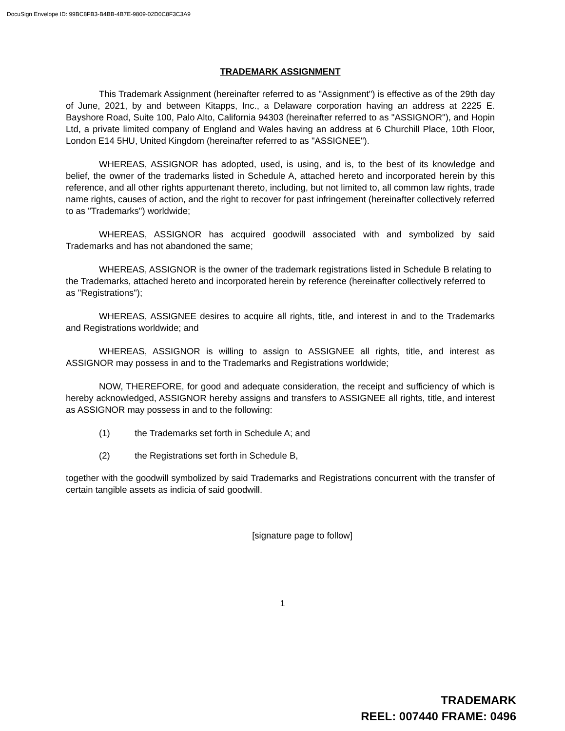DocuSign Envelope ID: 99BC8FB3-B4BB-4B7E-9809-02D0C8F3C3A9
TRADEMARK ASSIGNMENT
This Trademark Assignment (hereinafter referred to as "Assignment") is effective as of the 29th day of June, 2021, by and between Kitapps, Inc., a Delaware corporation having an address at 2225 E. Bayshore Road, Suite 100, Palo Alto, California 94303 (hereinafter referred to as "ASSIGNOR"), and Hopin Ltd, a private limited company of England and Wales having an address at 6 Churchill Place, 10th Floor, London E14 5HU, United Kingdom (hereinafter referred to as "ASSIGNEE").
WHEREAS, ASSIGNOR has adopted, used, is using, and is, to the best of its knowledge and belief, the owner of the trademarks listed in Schedule A, attached hereto and incorporated herein by this reference, and all other rights appurtenant thereto, including, but not limited to, all common law rights, trade name rights, causes of action, and the right to recover for past infringement (hereinafter collectively referred to as "Trademarks") worldwide;
WHEREAS, ASSIGNOR has acquired goodwill associated with and symbolized by said Trademarks and has not abandoned the same;
WHEREAS, ASSIGNOR is the owner of the trademark registrations listed in Schedule B relating to the Trademarks, attached hereto and incorporated herein by reference (hereinafter collectively referred to as "Registrations");
WHEREAS, ASSIGNEE desires to acquire all rights, title, and interest in and to the Trademarks and Registrations worldwide; and
WHEREAS, ASSIGNOR is willing to assign to ASSIGNEE all rights, title, and interest as ASSIGNOR may possess in and to the Trademarks and Registrations worldwide;
NOW, THEREFORE, for good and adequate consideration, the receipt and sufficiency of which is hereby acknowledged, ASSIGNOR hereby assigns and transfers to ASSIGNEE all rights, title, and interest as ASSIGNOR may possess in and to the following:
(1) the Trademarks set forth in Schedule A; and
(2) the Registrations set forth in Schedule B,
together with the goodwill symbolized by said Trademarks and Registrations concurrent with the transfer of certain tangible assets as indicia of said goodwill.
[signature page to follow]
1
TRADEMARK
REEL: 007440 FRAME: 0496